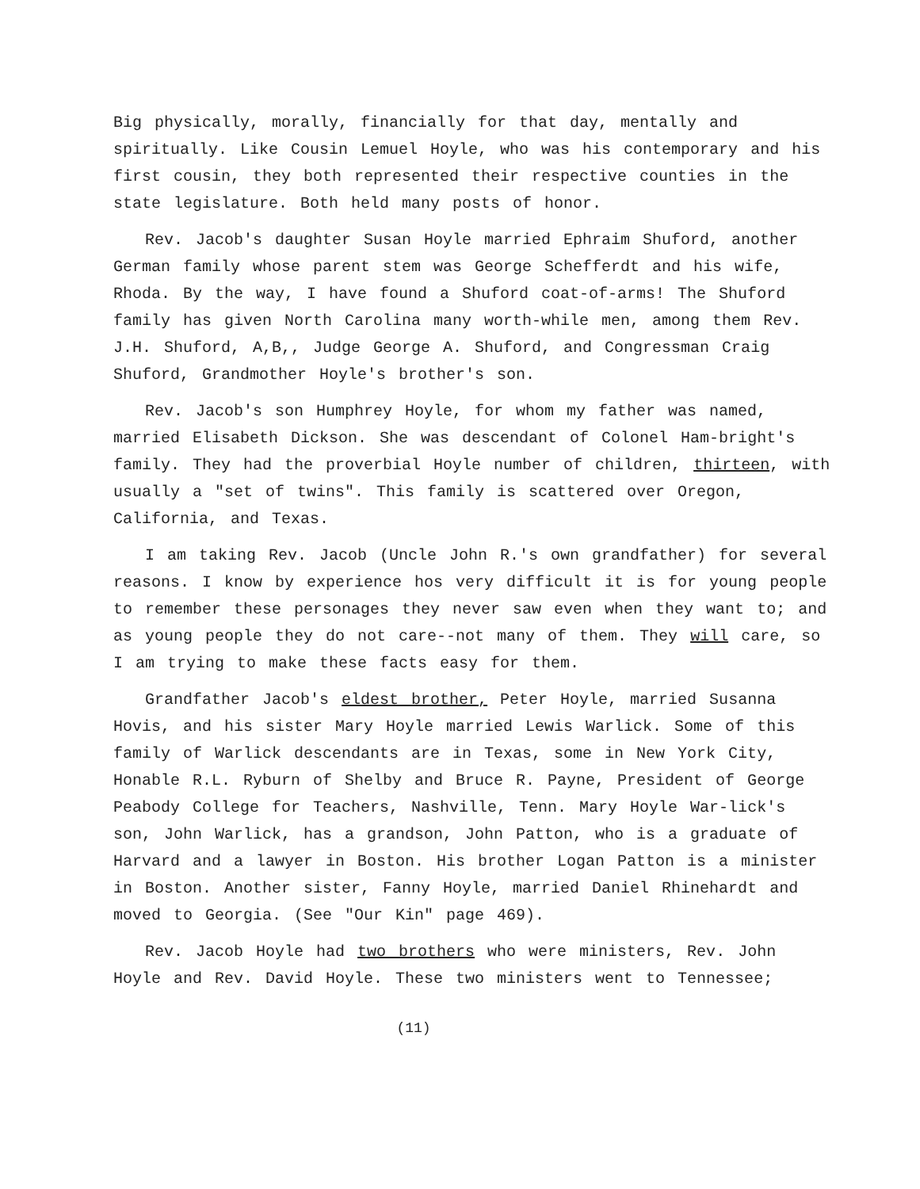Big physically, morally, financially for that day, mentally and spiritually. Like Cousin Lemuel Hoyle, who was his contemporary and his first cousin, they both represented their respective counties in the state legislature. Both held many posts of honor.
Rev. Jacob's daughter Susan Hoyle married Ephraim Shuford, another German family whose parent stem was George Schefferdt and his wife, Rhoda. By the way, I have found a Shuford coat-of-arms! The Shuford family has given North Carolina many worth-while men, among them Rev. J.H. Shuford, A,B,, Judge George A. Shuford, and Congressman Craig Shuford, Grandmother Hoyle's brother's son.
Rev. Jacob's son Humphrey Hoyle, for whom my father was named, married Elisabeth Dickson. She was descendant of Colonel Ham-bright's family. They had the proverbial Hoyle number of children, thirteen, with usually a "set of twins". This family is scattered over Oregon, California, and Texas.
I am taking Rev. Jacob (Uncle John R.'s own grandfather) for several reasons. I know by experience hos very difficult it is for young people to remember these personages they never saw even when they want to; and as young people they do not care--not many of them. They will care, so I am trying to make these facts easy for them.
Grandfather Jacob's eldest brother, Peter Hoyle, married Susanna Hovis, and his sister Mary Hoyle married Lewis Warlick. Some of this family of Warlick descendants are in Texas, some in New York City, Honable R.L. Ryburn of Shelby and Bruce R. Payne, President of George Peabody College for Teachers, Nashville, Tenn. Mary Hoyle War-lick's son, John Warlick, has a grandson, John Patton, who is a graduate of Harvard and a lawyer in Boston. His brother Logan Patton is a minister in Boston. Another sister, Fanny Hoyle, married Daniel Rhinehardt and moved to Georgia. (See "Our Kin" page 469).
Rev. Jacob Hoyle had two brothers who were ministers, Rev. John Hoyle and Rev. David Hoyle. These two ministers went to Tennessee;
(11)